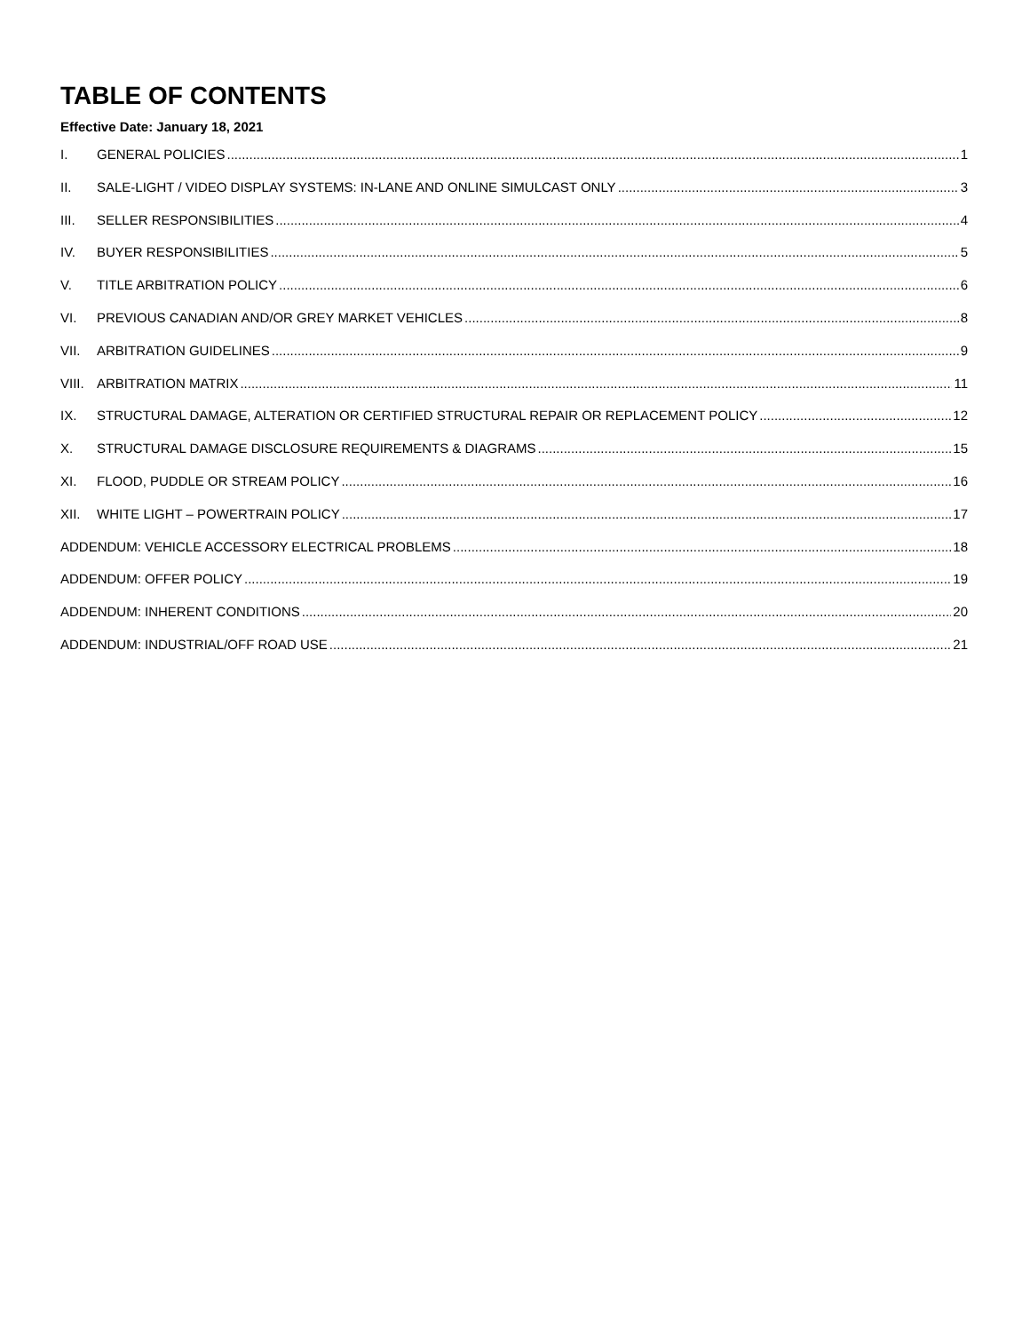TABLE OF CONTENTS
Effective Date: January 18, 2021
I. GENERAL POLICIES 1
II. SALE-LIGHT / VIDEO DISPLAY SYSTEMS: IN-LANE AND ONLINE SIMULCAST ONLY 3
III. SELLER RESPONSIBILITIES 4
IV. BUYER RESPONSIBILITIES 5
V. TITLE ARBITRATION POLICY 6
VI. PREVIOUS CANADIAN AND/OR GREY MARKET VEHICLES 8
VII. ARBITRATION GUIDELINES 9
VIII. ARBITRATION MATRIX 11
IX. STRUCTURAL DAMAGE, ALTERATION OR CERTIFIED STRUCTURAL REPAIR OR REPLACEMENT POLICY 12
X. STRUCTURAL DAMAGE DISCLOSURE REQUIREMENTS & DIAGRAMS 15
XI. FLOOD, PUDDLE OR STREAM POLICY 16
XII. WHITE LIGHT – POWERTRAIN POLICY 17
ADDENDUM: VEHICLE ACCESSORY ELECTRICAL PROBLEMS 18
ADDENDUM: OFFER POLICY 19
ADDENDUM: INHERENT CONDITIONS 20
ADDENDUM: INDUSTRIAL/OFF ROAD USE 21